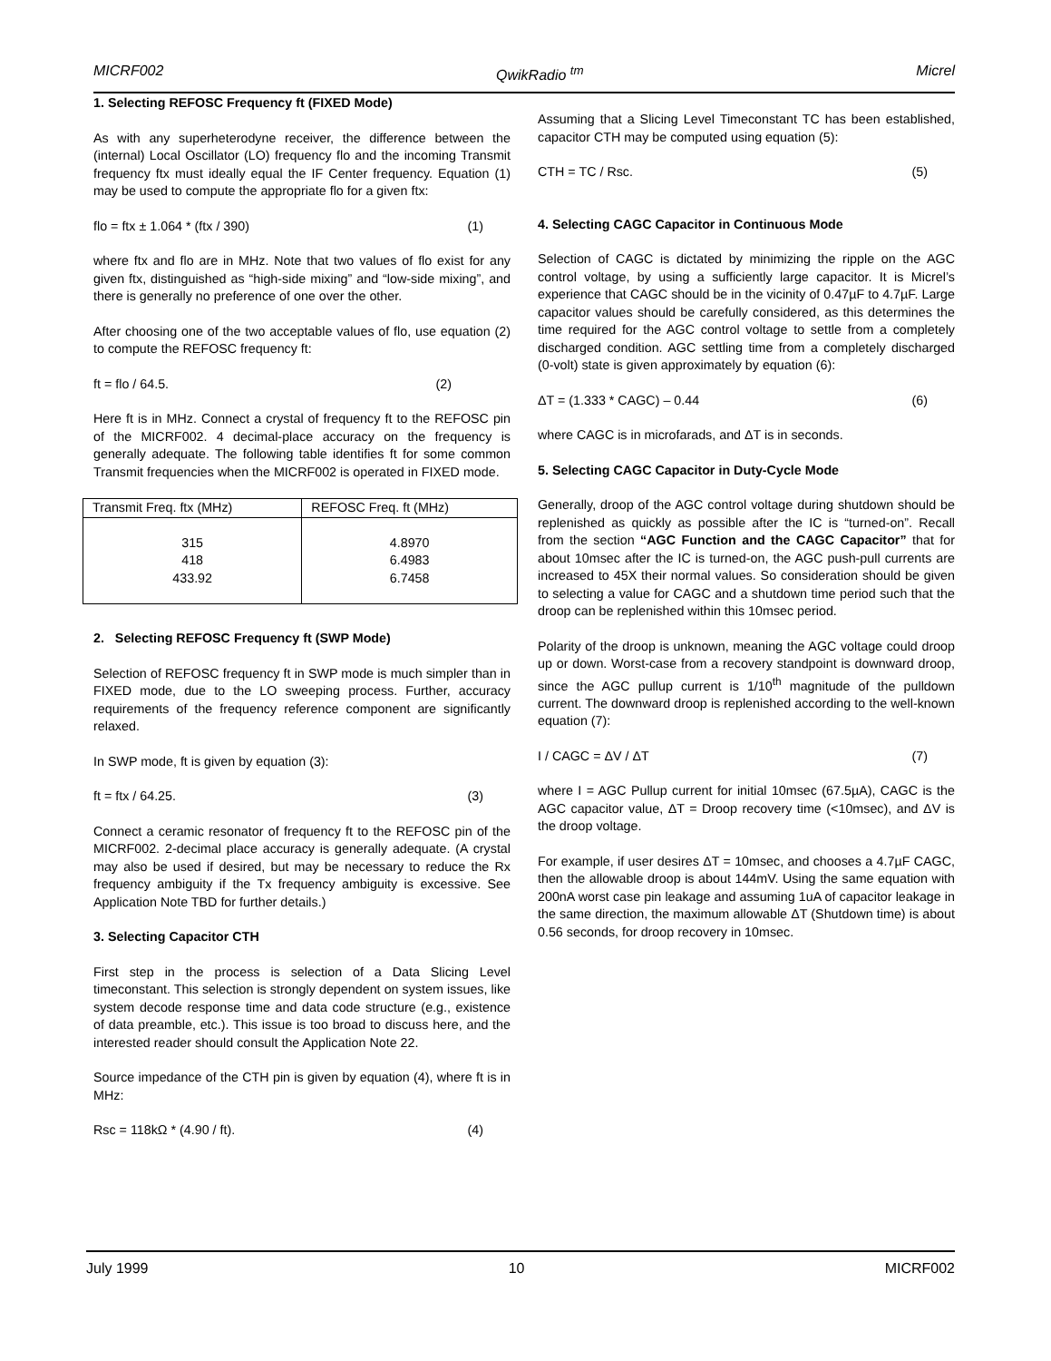MICRF002 QwikRadio <sup>tm</sup> Micrel
1. Selecting REFOSC Frequency ft (FIXED Mode)
As with any superheterodyne receiver, the difference between the (internal) Local Oscillator (LO) frequency flo and the incoming Transmit frequency ftx must ideally equal the IF Center frequency. Equation (1) may be used to compute the appropriate flo for a given ftx:
flo = ftx ± 1.064 * (ftx / 390) (1)
where ftx and flo are in MHz. Note that two values of flo exist for any given ftx, distinguished as “high-side mixing” and “low-side mixing”, and there is generally no preference of one over the other.
After choosing one of the two acceptable values of flo, use equation (2) to compute the REFOSC frequency ft:
ft = flo / 64.5. (2)
Here ft is in MHz. Connect a crystal of frequency ft to the REFOSC pin of the MICRF002. 4 decimal-place accuracy on the frequency is generally adequate. The following table identifies ft for some common Transmit frequencies when the MICRF002 is operated in FIXED mode.
| Transmit Freq. ftx (MHz) | REFOSC Freq. ft (MHz) |
| --- | --- |
| 315 418 433.92 | 4.8970 6.4983 6.7458 |
2. Selecting REFOSC Frequency ft (SWP Mode)
Selection of REFOSC frequency ft in SWP mode is much simpler than in FIXED mode, due to the LO sweeping process. Further, accuracy requirements of the frequency reference component are significantly relaxed.
In SWP mode, ft is given by equation (3):
ft = ftx / 64.25. (3)
Connect a ceramic resonator of frequency ft to the REFOSC pin of the MICRF002. 2-decimal place accuracy is generally adequate. (A crystal may also be used if desired, but may be necessary to reduce the Rx frequency ambiguity if the Tx frequency ambiguity is excessive. See Application Note TBD for further details.)
3. Selecting Capacitor CTH
First step in the process is selection of a Data Slicing Level timeconstant. This selection is strongly dependent on system issues, like system decode response time and data code structure (e.g., existence of data preamble, etc.). This issue is too broad to discuss here, and the interested reader should consult the Application Note 22.
Source impedance of the CTH pin is given by equation (4), where ft is in MHz:
Rsc = 118kΩ * (4.90 / ft). (4)
Assuming that a Slicing Level Timeconstant TC has been established, capacitor CTH may be computed using equation (5):
CTH = TC / Rsc. (5)
4. Selecting CAGC Capacitor in Continuous Mode
Selection of CAGC is dictated by minimizing the ripple on the AGC control voltage, by using a sufficiently large capacitor. It is Micrel’s experience that CAGC should be in the vicinity of 0.47µF to 4.7µF. Large capacitor values should be carefully considered, as this determines the time required for the AGC control voltage to settle from a completely discharged condition. AGC settling time from a completely discharged (0-volt) state is given approximately by equation (6):
ΔT = (1.333 * CAGC) – 0.44 (6)
where CAGC is in microfarads, and ΔT is in seconds.
5. Selecting CAGC Capacitor in Duty-Cycle Mode
Generally, droop of the AGC control voltage during shutdown should be replenished as quickly as possible after the IC is “turned-on”. Recall from the section “AGC Function and the CAGC Capacitor” that for about 10msec after the IC is turned-on, the AGC push-pull currents are increased to 45X their normal values. So consideration should be given to selecting a value for CAGC and a shutdown time period such that the droop can be replenished within this 10msec period.
Polarity of the droop is unknown, meaning the AGC voltage could droop up or down. Worst-case from a recovery standpoint is downward droop, since the AGC pullup current is 1/10<sup>th</sup> magnitude of the pulldown current. The downward droop is replenished according to the well-known equation (7):
I / CAGC = ΔV / ΔT (7)
where I = AGC Pullup current for initial 10msec (67.5µA), CAGC is the AGC capacitor value, ΔT = Droop recovery time (<10msec), and ΔV is the droop voltage.
For example, if user desires ΔT = 10msec, and chooses a 4.7µF CAGC, then the allowable droop is about 144mV. Using the same equation with 200nA worst case pin leakage and assuming 1uA of capacitor leakage in the same direction, the maximum allowable ΔT (Shutdown time) is about 0.56 seconds, for droop recovery in 10msec.
July 1999 10 MICRF002